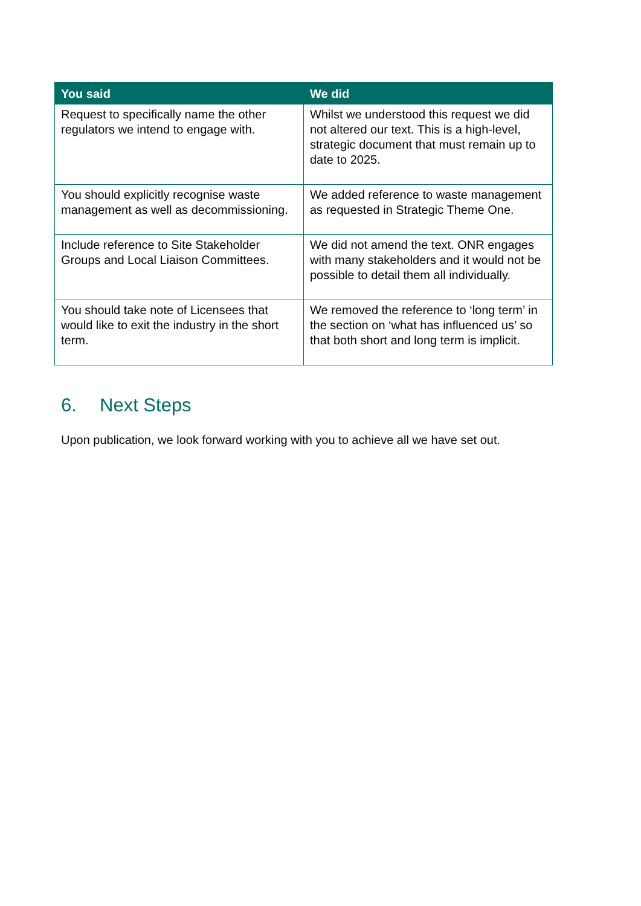| You said | We did |
| --- | --- |
| Request to specifically name the other regulators we intend to engage with. | Whilst we understood this request we did not altered our text. This is a high-level, strategic document that must remain up to date to 2025. |
| You should explicitly recognise waste management as well as decommissioning. | We added reference to waste management as requested in Strategic Theme One. |
| Include reference to Site Stakeholder Groups and Local Liaison Committees. | We did not amend the text. ONR engages with many stakeholders and it would not be possible to detail them all individually. |
| You should take note of Licensees that would like to exit the industry in the short term. | We removed the reference to ‘long term’ in the section on ‘what has influenced us’ so that both short and long term is implicit. |
6. Next Steps
Upon publication, we look forward working with you to achieve all we have set out.